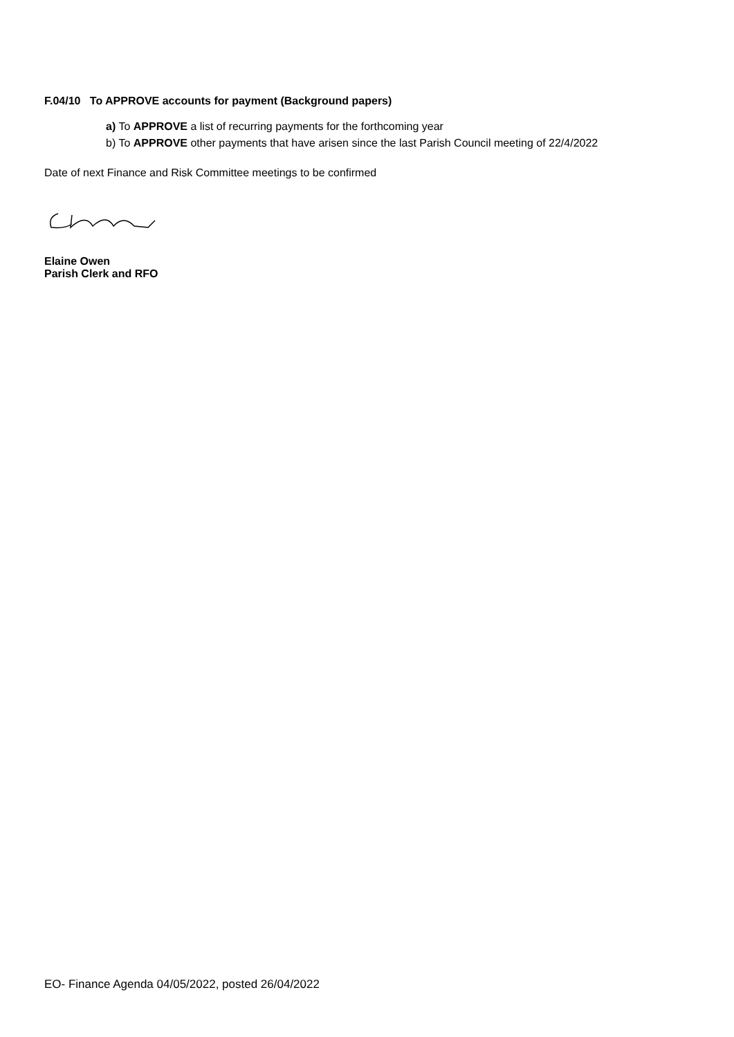F.04/10 To APPROVE accounts for payment (Background papers)
a) To APPROVE a list of recurring payments for the forthcoming year
b) To APPROVE other payments that have arisen since the last Parish Council meeting of 22/4/2022
Date of next Finance and Risk Committee meetings to be confirmed
Elaine Owen
Parish Clerk and RFO
EO- Finance Agenda 04/05/2022, posted 26/04/2022